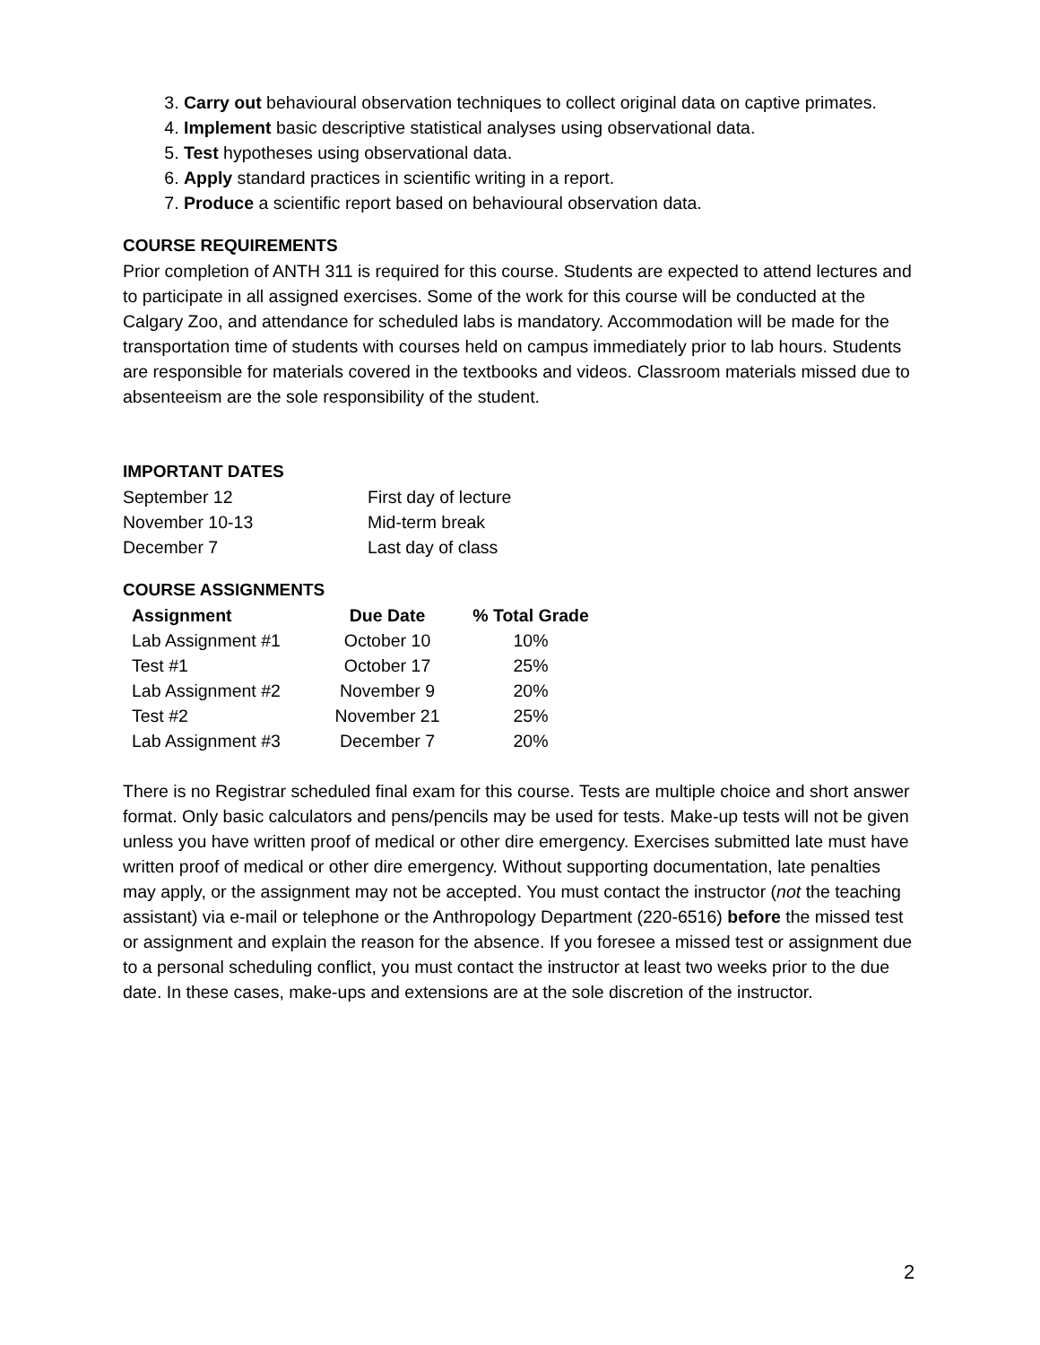3. Carry out behavioural observation techniques to collect original data on captive primates.
4. Implement basic descriptive statistical analyses using observational data.
5. Test hypotheses using observational data.
6. Apply standard practices in scientific writing in a report.
7. Produce a scientific report based on behavioural observation data.
COURSE REQUIREMENTS
Prior completion of ANTH 311 is required for this course. Students are expected to attend lectures and to participate in all assigned exercises. Some of the work for this course will be conducted at the Calgary Zoo, and attendance for scheduled labs is mandatory. Accommodation will be made for the transportation time of students with courses held on campus immediately prior to lab hours. Students are responsible for materials covered in the textbooks and videos. Classroom materials missed due to absenteeism are the sole responsibility of the student.
IMPORTANT DATES
| September 12 | First day of lecture |
| November 10-13 | Mid-term break |
| December 7 | Last day of class |
COURSE ASSIGNMENTS
| Assignment | Due Date | % Total Grade |
| --- | --- | --- |
| Lab Assignment #1 | October 10 | 10% |
| Test #1 | October 17 | 25% |
| Lab Assignment #2 | November 9 | 20% |
| Test #2 | November 21 | 25% |
| Lab Assignment #3 | December 7 | 20% |
There is no Registrar scheduled final exam for this course. Tests are multiple choice and short answer format. Only basic calculators and pens/pencils may be used for tests. Make-up tests will not be given unless you have written proof of medical or other dire emergency. Exercises submitted late must have written proof of medical or other dire emergency. Without supporting documentation, late penalties may apply, or the assignment may not be accepted. You must contact the instructor (not the teaching assistant) via e-mail or telephone or the Anthropology Department (220-6516) before the missed test or assignment and explain the reason for the absence. If you foresee a missed test or assignment due to a personal scheduling conflict, you must contact the instructor at least two weeks prior to the due date. In these cases, make-ups and extensions are at the sole discretion of the instructor.
2